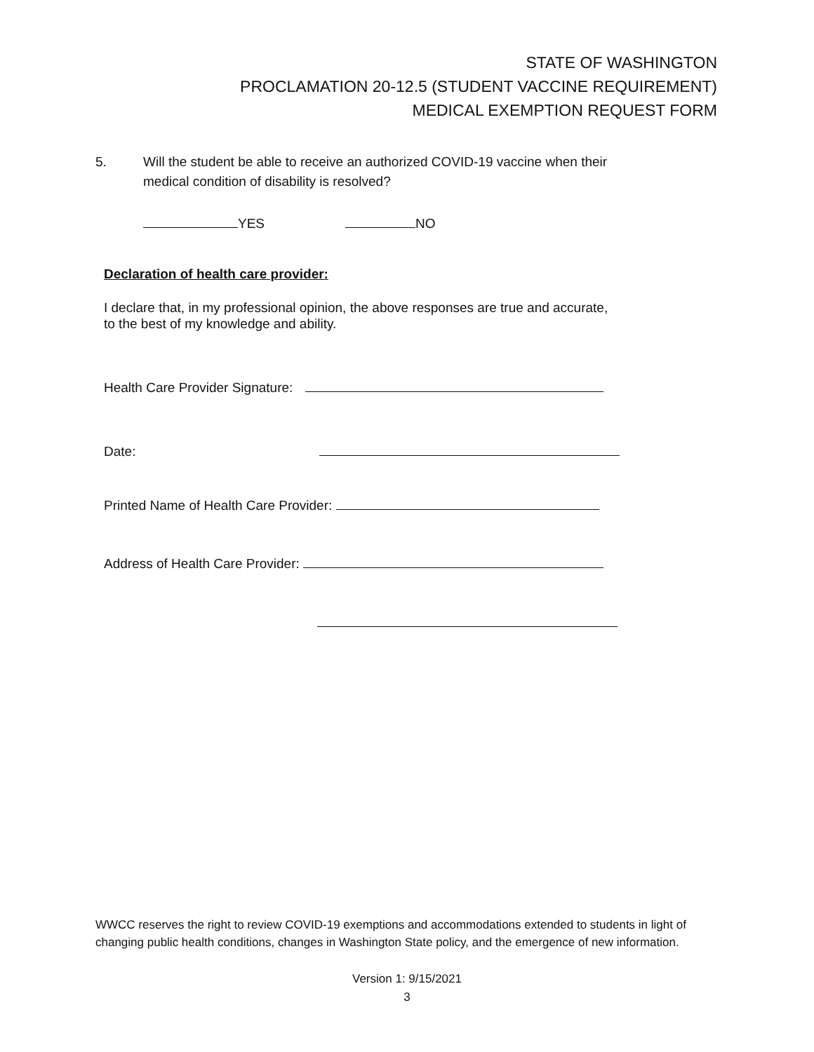STATE OF WASHINGTON
PROCLAMATION 20-12.5 (STUDENT VACCINE REQUIREMENT)
MEDICAL EXEMPTION REQUEST FORM
5. Will the student be able to receive an authorized COVID-19 vaccine when their
medical condition of disability is resolved?
YES NO
Declaration of health care provider:
I declare that, in my professional opinion, the above responses are true and accurate, to the best of my knowledge and ability.
Health Care Provider Signature:
Date:
Printed Name of Health Care Provider:
Address of Health Care Provider:
WWCC reserves the right to review COVID-19 exemptions and accommodations extended to students in light of changing public health conditions, changes in Washington State policy, and the emergence of new information.
Version 1: 9/15/2021
3